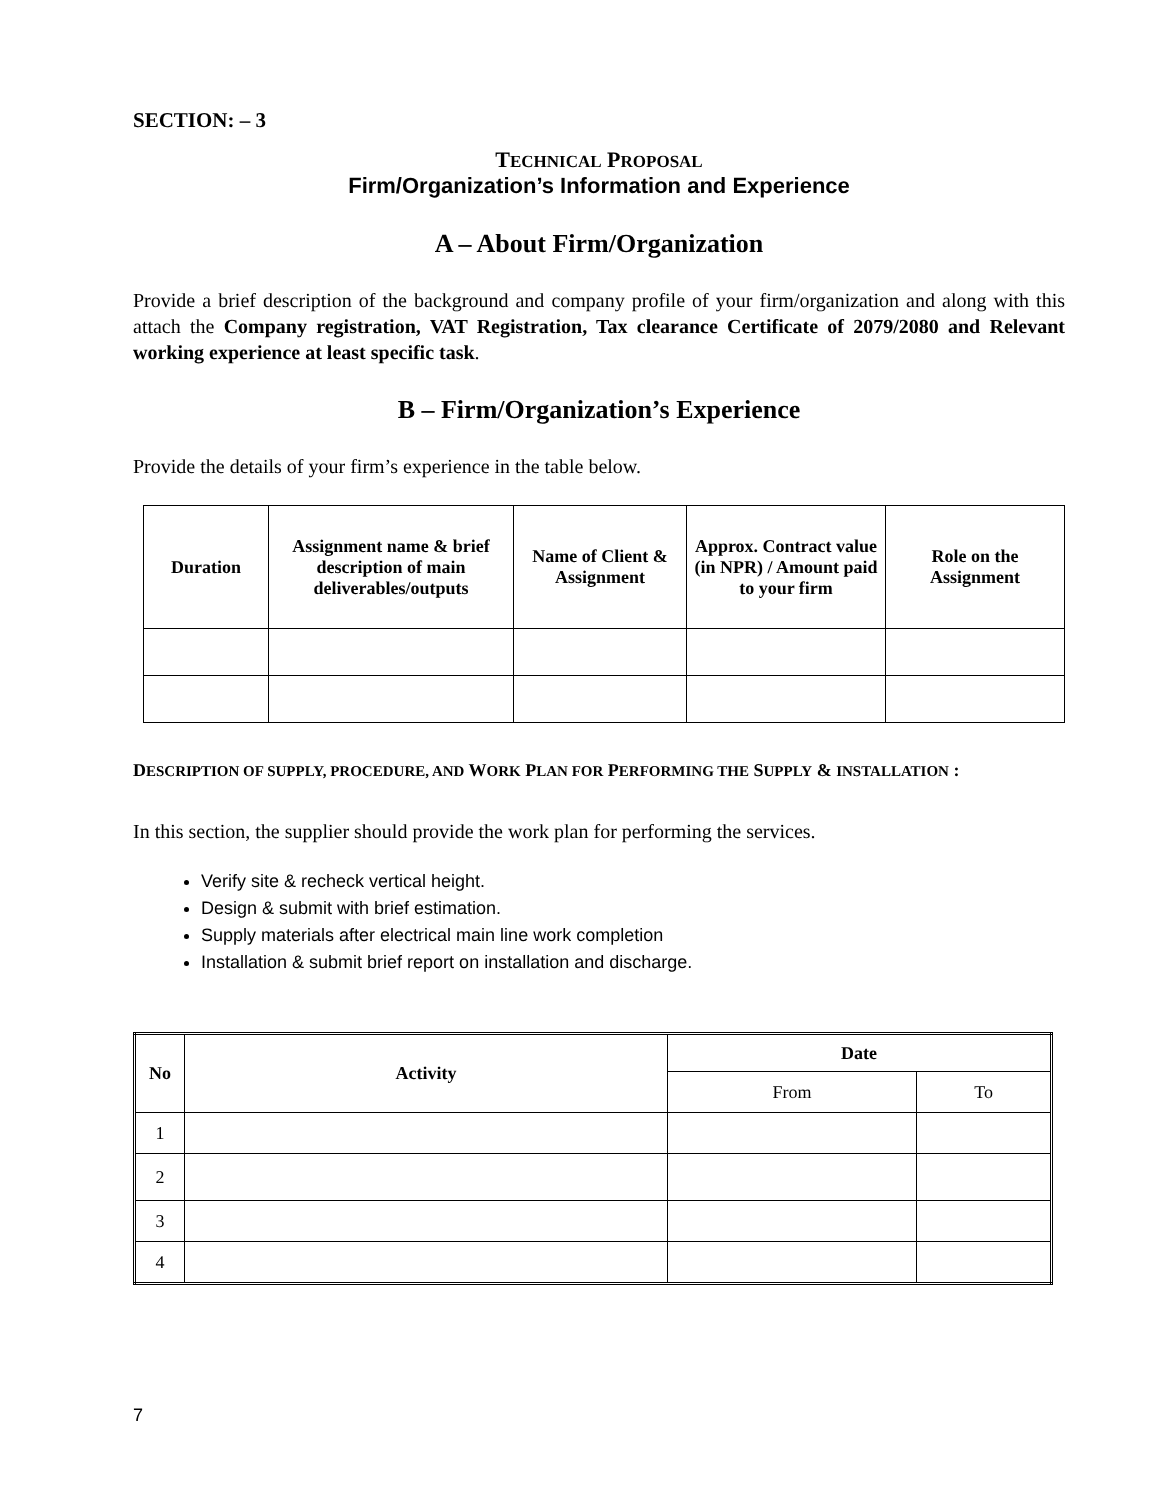SECTION: – 3
TECHNICAL PROPOSAL
Firm/Organization’s Information and Experience
A – About Firm/Organization
Provide a brief description of the background and company profile of your firm/organization and along with this attach the Company registration, VAT Registration, Tax clearance Certificate of 2079/2080 and Relevant working experience at least specific task.
B – Firm/Organization’s Experience
Provide the details of your firm’s experience in the table below.
| Duration | Assignment name & brief description of main deliverables/outputs | Name of Client & Assignment | Approx. Contract value (in NPR) / Amount paid to your firm | Role on the Assignment |
| --- | --- | --- | --- | --- |
DESCRIPTION OF SUPPLY, PROCEDURE, AND WORK PLAN FOR PERFORMING THE SUPPLY & INSTALLATION :
In this section, the supplier should provide the work plan for performing the services.
Verify site & recheck vertical height.
Design & submit with brief estimation.
Supply materials after electrical main line work completion
Installation & submit brief report on installation and discharge.
| No | Activity | Date | |
| --- | --- | --- | --- |
| | | From | To |
| 1 | | | |
| 2 | | | |
| 3 | | | |
| 4 | | | |
7